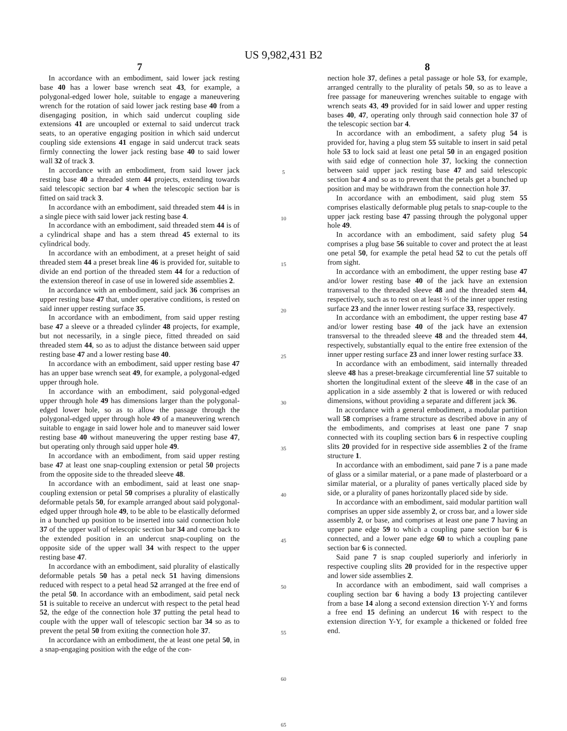US 9,982,431 B2
7
In accordance with an embodiment, said lower jack resting base 40 has a lower base wrench seat 43, for example, a polygonal-edged lower hole, suitable to engage a maneuvering wrench for the rotation of said lower jack resting base 40 from a disengaging position, in which said undercut coupling side extensions 41 are uncoupled or external to said undercut track seats, to an operative engaging position in which said undercut coupling side extensions 41 engage in said undercut track seats firmly connecting the lower jack resting base 40 to said lower wall 32 of track 3.
In accordance with an embodiment, from said lower jack resting base 40 a threaded stem 44 projects, extending towards said telescopic section bar 4 when the telescopic section bar is fitted on said track 3.
In accordance with an embodiment, said threaded stem 44 is in a single piece with said lower jack resting base 4.
In accordance with an embodiment, said threaded stem 44 is of a cylindrical shape and has a stem thread 45 external to its cylindrical body.
In accordance with an embodiment, at a preset height of said threaded stem 44 a preset break line 46 is provided for, suitable to divide an end portion of the threaded stem 44 for a reduction of the extension thereof in case of use in lowered side assemblies 2.
In accordance with an embodiment, said jack 36 comprises an upper resting base 47 that, under operative conditions, is rested on said inner upper resting surface 35.
In accordance with an embodiment, from said upper resting base 47 a sleeve or a threaded cylinder 48 projects, for example, but not necessarily, in a single piece, fitted threaded on said threaded stem 44, so as to adjust the distance between said upper resting base 47 and a lower resting base 40.
In accordance with an embodiment, said upper resting base 47 has an upper base wrench seat 49, for example, a polygonal-edged upper through hole.
In accordance with an embodiment, said polygonal-edged upper through hole 49 has dimensions larger than the polygonal-edged lower hole, so as to allow the passage through the polygonal-edged upper through hole 49 of a maneuvering wrench suitable to engage in said lower hole and to maneuver said lower resting base 40 without maneuvering the upper resting base 47, but operating only through said upper hole 49.
In accordance with an embodiment, from said upper resting base 47 at least one snap-coupling extension or petal 50 projects from the opposite side to the threaded sleeve 48.
In accordance with an embodiment, said at least one snap-coupling extension or petal 50 comprises a plurality of elastically deformable petals 50, for example arranged about said polygonal-edged upper through hole 49, to be able to be elastically deformed in a bunched up position to be inserted into said connection hole 37 of the upper wall of telescopic section bar 34 and come back to the extended position in an undercut snap-coupling on the opposite side of the upper wall 34 with respect to the upper resting base 47.
In accordance with an embodiment, said plurality of elastically deformable petals 50 has a petal neck 51 having dimensions reduced with respect to a petal head 52 arranged at the free end of the petal 50. In accordance with an embodiment, said petal neck 51 is suitable to receive an undercut with respect to the petal head 52, the edge of the connection hole 37 putting the petal head to couple with the upper wall of telescopic section bar 34 so as to prevent the petal 50 from exiting the connection hole 37.
In accordance with an embodiment, the at least one petal 50, in a snap-engaging position with the edge of the con-
5
10
15
20
25
30
35
40
45
50
55
60
65
8
nection hole 37, defines a petal passage or hole 53, for example, arranged centrally to the plurality of petals 50, so as to leave a free passage for maneuvering wrenches suitable to engage with wrench seats 43, 49 provided for in said lower and upper resting bases 40, 47, operating only through said connection hole 37 of the telescopic section bar 4.
In accordance with an embodiment, a safety plug 54 is provided for, having a plug stem 55 suitable to insert in said petal hole 53 to lock said at least one petal 50 in an engaged position with said edge of connection hole 37, locking the connection between said upper jack resting base 47 and said telescopic section bar 4 and so as to prevent that the petals get a bunched up position and may be withdrawn from the connection hole 37.
In accordance with an embodiment, said plug stem 55 comprises elastically deformable plug petals to snap-couple to the upper jack resting base 47 passing through the polygonal upper hole 49.
In accordance with an embodiment, said safety plug 54 comprises a plug base 56 suitable to cover and protect the at least one petal 50, for example the petal head 52 to cut the petals off from sight.
In accordance with an embodiment, the upper resting base 47 and/or lower resting base 40 of the jack have an extension transversal to the threaded sleeve 48 and the threaded stem 44, respectively, such as to rest on at least ⅔ of the inner upper resting surface 23 and the inner lower resting surface 33, respectively.
In accordance with an embodiment, the upper resting base 47 and/or lower resting base 40 of the jack have an extension transversal to the threaded sleeve 48 and the threaded stem 44, respectively, substantially equal to the entire free extension of the inner upper resting surface 23 and inner lower resting surface 33.
In accordance with an embodiment, said internally threaded sleeve 48 has a preset-breakage circumferential line 57 suitable to shorten the longitudinal extent of the sleeve 48 in the case of an application in a side assembly 2 that is lowered or with reduced dimensions, without providing a separate and different jack 36.
In accordance with a general embodiment, a modular partition wall 58 comprises a frame structure as described above in any of the embodiments, and comprises at least one pane 7 snap connected with its coupling section bars 6 in respective coupling slits 20 provided for in respective side assemblies 2 of the frame structure 1.
In accordance with an embodiment, said pane 7 is a pane made of glass or a similar material, or a pane made of plasterboard or a similar material, or a plurality of panes vertically placed side by side, or a plurality of panes horizontally placed side by side.
In accordance with an embodiment, said modular partition wall comprises an upper side assembly 2, or cross bar, and a lower side assembly 2, or base, and comprises at least one pane 7 having an upper pane edge 59 to which a coupling pane section bar 6 is connected, and a lower pane edge 60 to which a coupling pane section bar 6 is connected.
Said pane 7 is snap coupled superiorly and inferiorly in respective coupling slits 20 provided for in the respective upper and lower side assemblies 2.
In accordance with an embodiment, said wall comprises a coupling section bar 6 having a body 13 projecting cantilever from a base 14 along a second extension direction Y-Y and forms a free end 15 defining an undercut 16 with respect to the extension direction Y-Y, for example a thickened or folded free end.